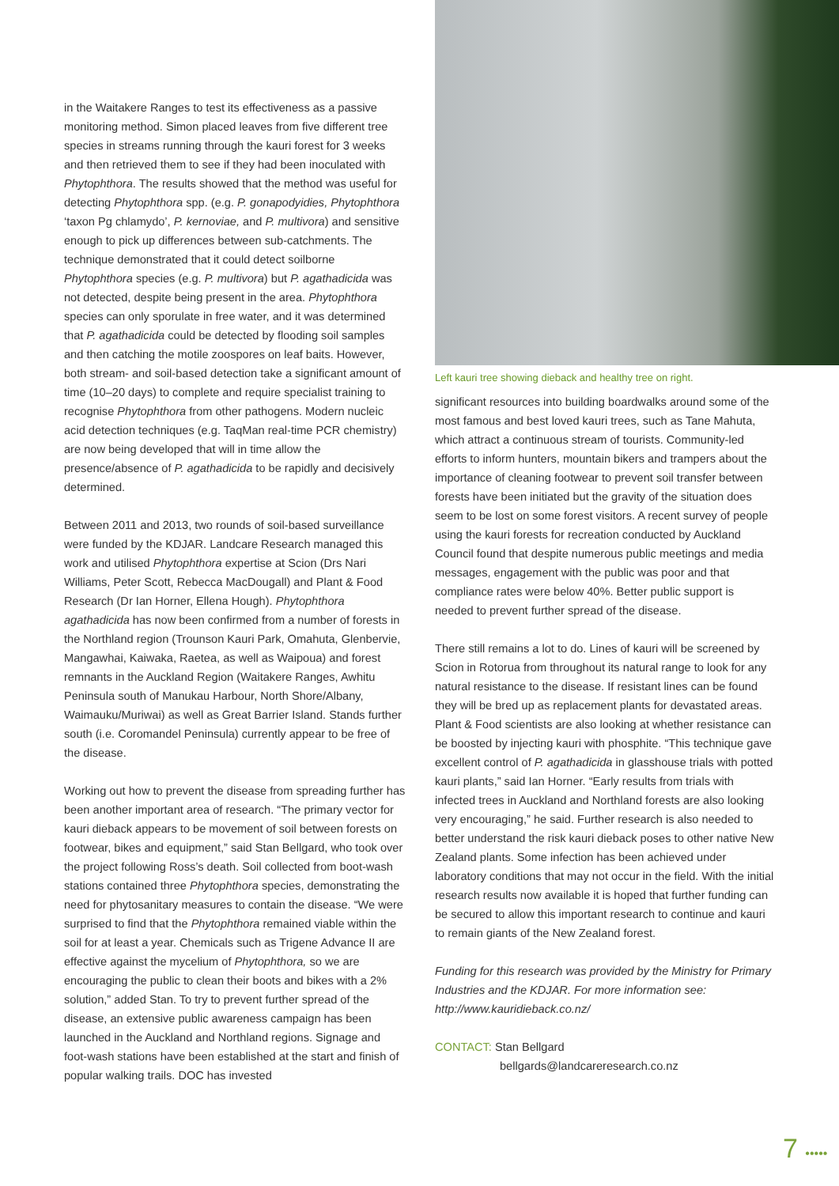in the Waitakere Ranges to test its effectiveness as a passive monitoring method. Simon placed leaves from five different tree species in streams running through the kauri forest for 3 weeks and then retrieved them to see if they had been inoculated with Phytophthora. The results showed that the method was useful for detecting Phytophthora spp. (e.g. P. gonapodyidies, Phytophthora ‘taxon Pg chlamydo’, P. kernoviae, and P. multivora) and sensitive enough to pick up differences between sub-catchments. The technique demonstrated that it could detect soilborne Phytophthora species (e.g. P. multivora) but P. agathadicida was not detected, despite being present in the area. Phytophthora species can only sporulate in free water, and it was determined that P. agathadicida could be detected by flooding soil samples and then catching the motile zoospores on leaf baits. However, both stream- and soil-based detection take a significant amount of time (10–20 days) to complete and require specialist training to recognise Phytophthora from other pathogens. Modern nucleic acid detection techniques (e.g. TaqMan real-time PCR chemistry) are now being developed that will in time allow the presence/absence of P. agathadicida to be rapidly and decisively determined.
Between 2011 and 2013, two rounds of soil-based surveillance were funded by the KDJAR. Landcare Research managed this work and utilised Phytophthora expertise at Scion (Drs Nari Williams, Peter Scott, Rebecca MacDougall) and Plant & Food Research (Dr Ian Horner, Ellena Hough). Phytophthora agathadicida has now been confirmed from a number of forests in the Northland region (Trounson Kauri Park, Omahuta, Glenbervie, Mangawhai, Kaiwaka, Raetea, as well as Waipoua) and forest remnants in the Auckland Region (Waitakere Ranges, Awhitu Peninsula south of Manukau Harbour, North Shore/Albany, Waimauku/Muriwai) as well as Great Barrier Island. Stands further south (i.e. Coromandel Peninsula) currently appear to be free of the disease.
Working out how to prevent the disease from spreading further has been another important area of research. “The primary vector for kauri dieback appears to be movement of soil between forests on footwear, bikes and equipment,” said Stan Bellgard, who took over the project following Ross’s death. Soil collected from boot-wash stations contained three Phytophthora species, demonstrating the need for phytosanitary measures to contain the disease. “We were surprised to find that the Phytophthora remained viable within the soil for at least a year. Chemicals such as Trigene Advance II are effective against the mycelium of Phytophthora, so we are encouraging the public to clean their boots and bikes with a 2% solution,” added Stan. To try to prevent further spread of the disease, an extensive public awareness campaign has been launched in the Auckland and Northland regions. Signage and foot-wash stations have been established at the start and finish of popular walking trails. DOC has invested
Left kauri tree showing dieback and healthy tree on right.
significant resources into building boardwalks around some of the most famous and best loved kauri trees, such as Tane Mahuta, which attract a continuous stream of tourists. Community-led efforts to inform hunters, mountain bikers and trampers about the importance of cleaning footwear to prevent soil transfer between forests have been initiated but the gravity of the situation does seem to be lost on some forest visitors. A recent survey of people using the kauri forests for recreation conducted by Auckland Council found that despite numerous public meetings and media messages, engagement with the public was poor and that compliance rates were below 40%. Better public support is needed to prevent further spread of the disease.
There still remains a lot to do. Lines of kauri will be screened by Scion in Rotorua from throughout its natural range to look for any natural resistance to the disease. If resistant lines can be found they will be bred up as replacement plants for devastated areas. Plant & Food scientists are also looking at whether resistance can be boosted by injecting kauri with phosphite. “This technique gave excellent control of P. agathadicida in glasshouse trials with potted kauri plants,” said Ian Horner. “Early results from trials with infected trees in Auckland and Northland forests are also looking very encouraging,” he said. Further research is also needed to better understand the risk kauri dieback poses to other native New Zealand plants. Some infection has been achieved under laboratory conditions that may not occur in the field. With the initial research results now available it is hoped that further funding can be secured to allow this important research to continue and kauri to remain giants of the New Zealand forest.
Funding for this research was provided by the Ministry for Primary Industries and the KDJAR. For more information see: http://www.kauridieback.co.nz/
CONTACT: Stan Bellgard
bellgards@landcareresearch.co.nz
7 •••••